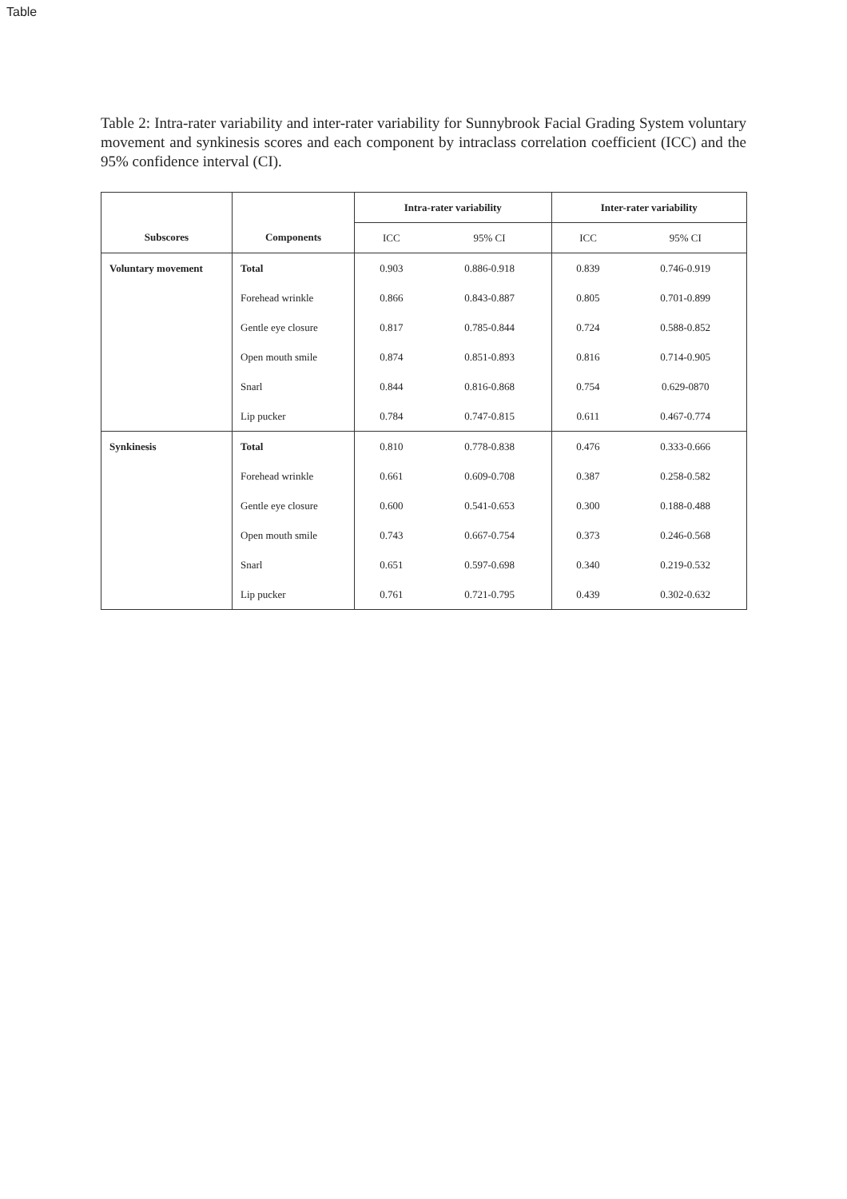Table
Table 2: Intra-rater variability and inter-rater variability for Sunnybrook Facial Grading System voluntary movement and synkinesis scores and each component by intraclass correlation coefficient (ICC) and the 95% confidence interval (CI).
| | | Intra-rater variability | | Inter-rater variability | |
| --- | --- | --- | --- | --- | --- |
| Subscores | Components | ICC | 95% CI | ICC | 95% CI |
| Voluntary movement | Total | 0.903 | 0.886-0.918 | 0.839 | 0.746-0.919 |
| | Forehead wrinkle | 0.866 | 0.843-0.887 | 0.805 | 0.701-0.899 |
| | Gentle eye closure | 0.817 | 0.785-0.844 | 0.724 | 0.588-0.852 |
| | Open mouth smile | 0.874 | 0.851-0.893 | 0.816 | 0.714-0.905 |
| | Snarl | 0.844 | 0.816-0.868 | 0.754 | 0.629-0870 |
| | Lip pucker | 0.784 | 0.747-0.815 | 0.611 | 0.467-0.774 |
| Synkinesis | Total | 0.810 | 0.778-0.838 | 0.476 | 0.333-0.666 |
| | Forehead wrinkle | 0.661 | 0.609-0.708 | 0.387 | 0.258-0.582 |
| | Gentle eye closure | 0.600 | 0.541-0.653 | 0.300 | 0.188-0.488 |
| | Open mouth smile | 0.743 | 0.667-0.754 | 0.373 | 0.246-0.568 |
| | Snarl | 0.651 | 0.597-0.698 | 0.340 | 0.219-0.532 |
| | Lip pucker | 0.761 | 0.721-0.795 | 0.439 | 0.302-0.632 |